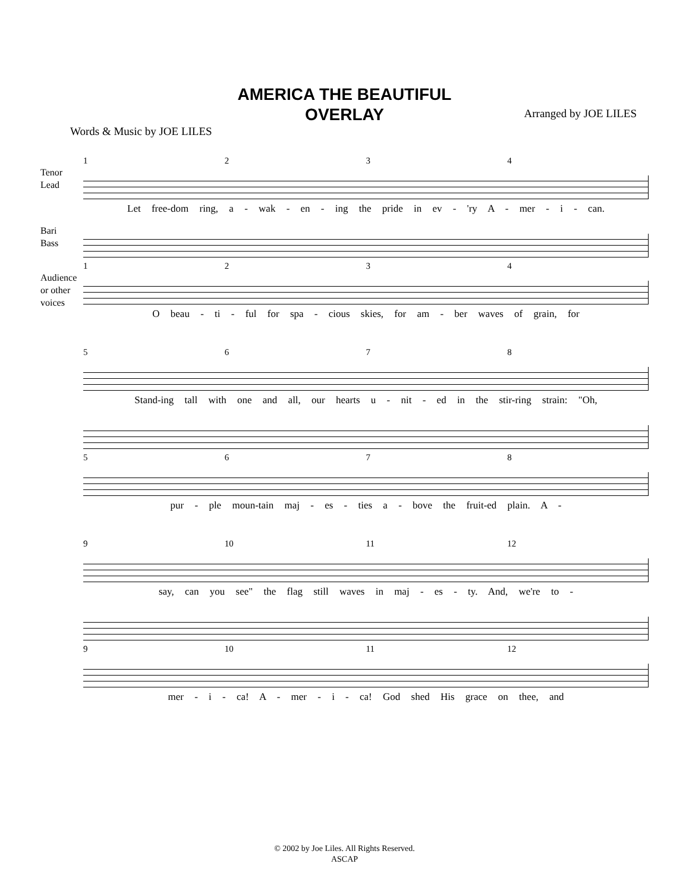AMERICA THE BEAUTIFUL
OVERLAY
Words & Music by JOE LILES
Arranged by JOE LILES
1234
Tenor
Lead
Let free-dom ring, a - wak - en - ing the pride in ev - 'ry A - mer - i - can.
Bari
Bass
1234
Audience
or other
voices
O beau - ti - ful for spa - cious skies, for am - ber waves of grain, for
5678
Stand-ing tall with one and all, our hearts u - nit - ed in the stir-ring strain: "Oh,
5678
pur - ple moun-tain maj - es - ties a - bove the fruit-ed plain. A -
9 10 11 12
say, can you see" the flag still waves in maj - es - ty. And, we're to -
9 10 11 12
mer - i - ca! A - mer - i - ca! God shed His grace on thee, and
© 2002 by Joe Liles. All Rights Reserved.
ASCAP